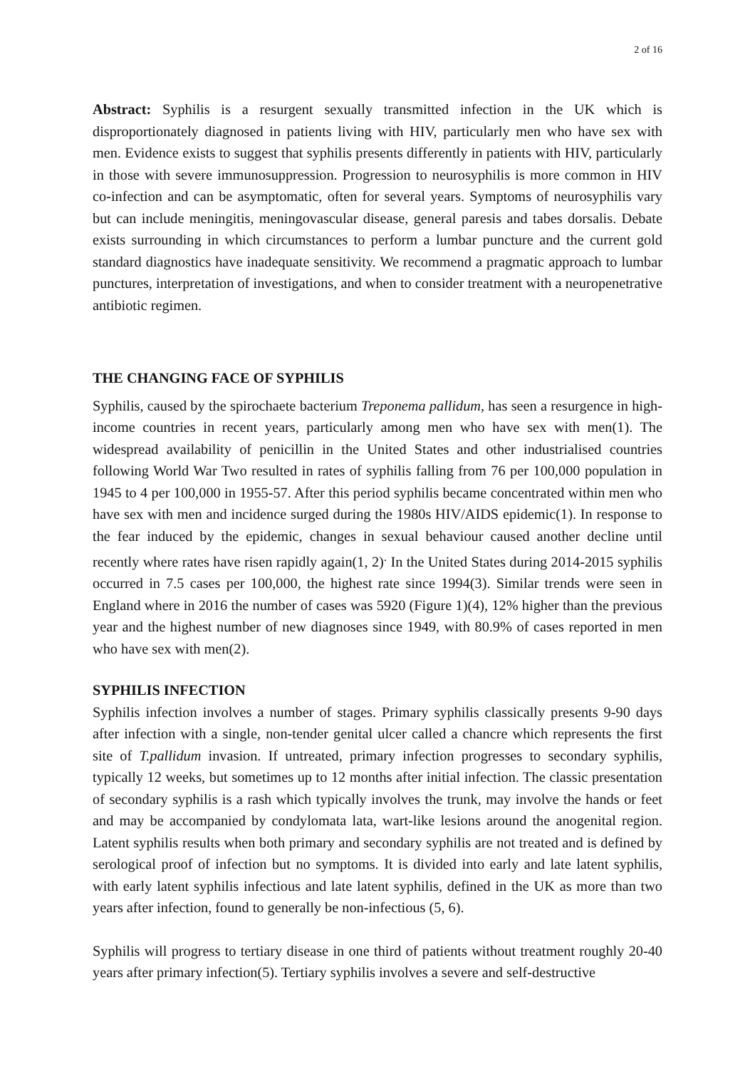2 of 16
Abstract: Syphilis is a resurgent sexually transmitted infection in the UK which is disproportionately diagnosed in patients living with HIV, particularly men who have sex with men. Evidence exists to suggest that syphilis presents differently in patients with HIV, particularly in those with severe immunosuppression. Progression to neurosyphilis is more common in HIV co-infection and can be asymptomatic, often for several years. Symptoms of neurosyphilis vary but can include meningitis, meningovascular disease, general paresis and tabes dorsalis. Debate exists surrounding in which circumstances to perform a lumbar puncture and the current gold standard diagnostics have inadequate sensitivity. We recommend a pragmatic approach to lumbar punctures, interpretation of investigations, and when to consider treatment with a neuropenetrative antibiotic regimen.
THE CHANGING FACE OF SYPHILIS
Syphilis, caused by the spirochaete bacterium Treponema pallidum, has seen a resurgence in high-income countries in recent years, particularly among men who have sex with men(1). The widespread availability of penicillin in the United States and other industrialised countries following World War Two resulted in rates of syphilis falling from 76 per 100,000 population in 1945 to 4 per 100,000 in 1955-57. After this period syphilis became concentrated within men who have sex with men and incidence surged during the 1980s HIV/AIDS epidemic(1). In response to the fear induced by the epidemic, changes in sexual behaviour caused another decline until recently where rates have risen rapidly again(1, 2)<sup>.</sup> In the United States during 2014-2015 syphilis occurred in 7.5 cases per 100,000, the highest rate since 1994(3). Similar trends were seen in England where in 2016 the number of cases was 5920 (Figure 1)(4), 12% higher than the previous year and the highest number of new diagnoses since 1949, with 80.9% of cases reported in men who have sex with men(2).
SYPHILIS INFECTION
Syphilis infection involves a number of stages. Primary syphilis classically presents 9-90 days after infection with a single, non-tender genital ulcer called a chancre which represents the first site of T.pallidum invasion. If untreated, primary infection progresses to secondary syphilis, typically 12 weeks, but sometimes up to 12 months after initial infection. The classic presentation of secondary syphilis is a rash which typically involves the trunk, may involve the hands or feet and may be accompanied by condylomata lata, wart-like lesions around the anogenital region. Latent syphilis results when both primary and secondary syphilis are not treated and is defined by serological proof of infection but no symptoms. It is divided into early and late latent syphilis, with early latent syphilis infectious and late latent syphilis, defined in the UK as more than two years after infection, found to generally be non-infectious (5, 6).
Syphilis will progress to tertiary disease in one third of patients without treatment roughly 20-40 years after primary infection(5). Tertiary syphilis involves a severe and self-destructive